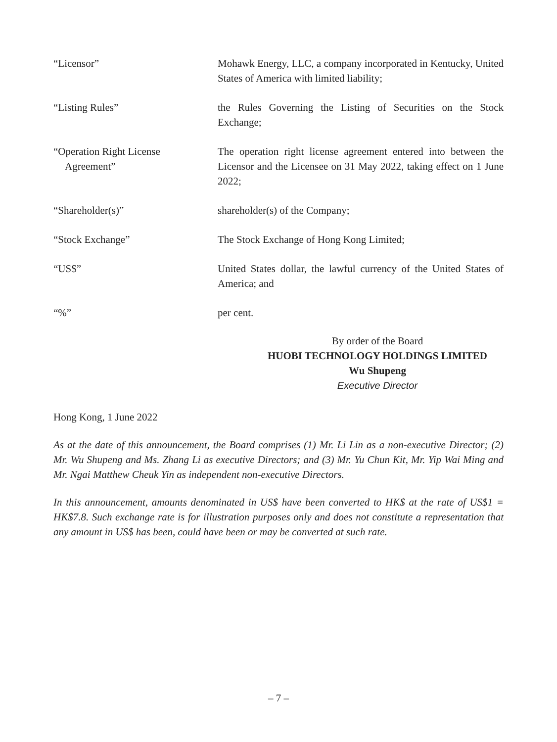| “Licensor” | Mohawk Energy, LLC, a company incorporated in Kentucky, United States of America with limited liability; |
| “Listing Rules” | the Rules Governing the Listing of Securities on the Stock Exchange; |
| “Operation Right License Agreement” | The operation right license agreement entered into between the Licensor and the Licensee on 31 May 2022, taking effect on 1 June 2022; |
| “Shareholder(s)” | shareholder(s) of the Company; |
| “Stock Exchange” | The Stock Exchange of Hong Kong Limited; |
| “US$” | United States dollar, the lawful currency of the United States of America; and |
| “%” | per cent. |
By order of the Board
HUOBI TECHNOLOGY HOLDINGS LIMITED
Wu Shupeng
Executive Director
Hong Kong, 1 June 2022
As at the date of this announcement, the Board comprises (1) Mr. Li Lin as a non-executive Director; (2) Mr. Wu Shupeng and Ms. Zhang Li as executive Directors; and (3) Mr. Yu Chun Kit, Mr. Yip Wai Ming and Mr. Ngai Matthew Cheuk Yin as independent non-executive Directors.
In this announcement, amounts denominated in US$ have been converted to HK$ at the rate of US$1 = HK$7.8. Such exchange rate is for illustration purposes only and does not constitute a representation that any amount in US$ has been, could have been or may be converted at such rate.
– 7 –